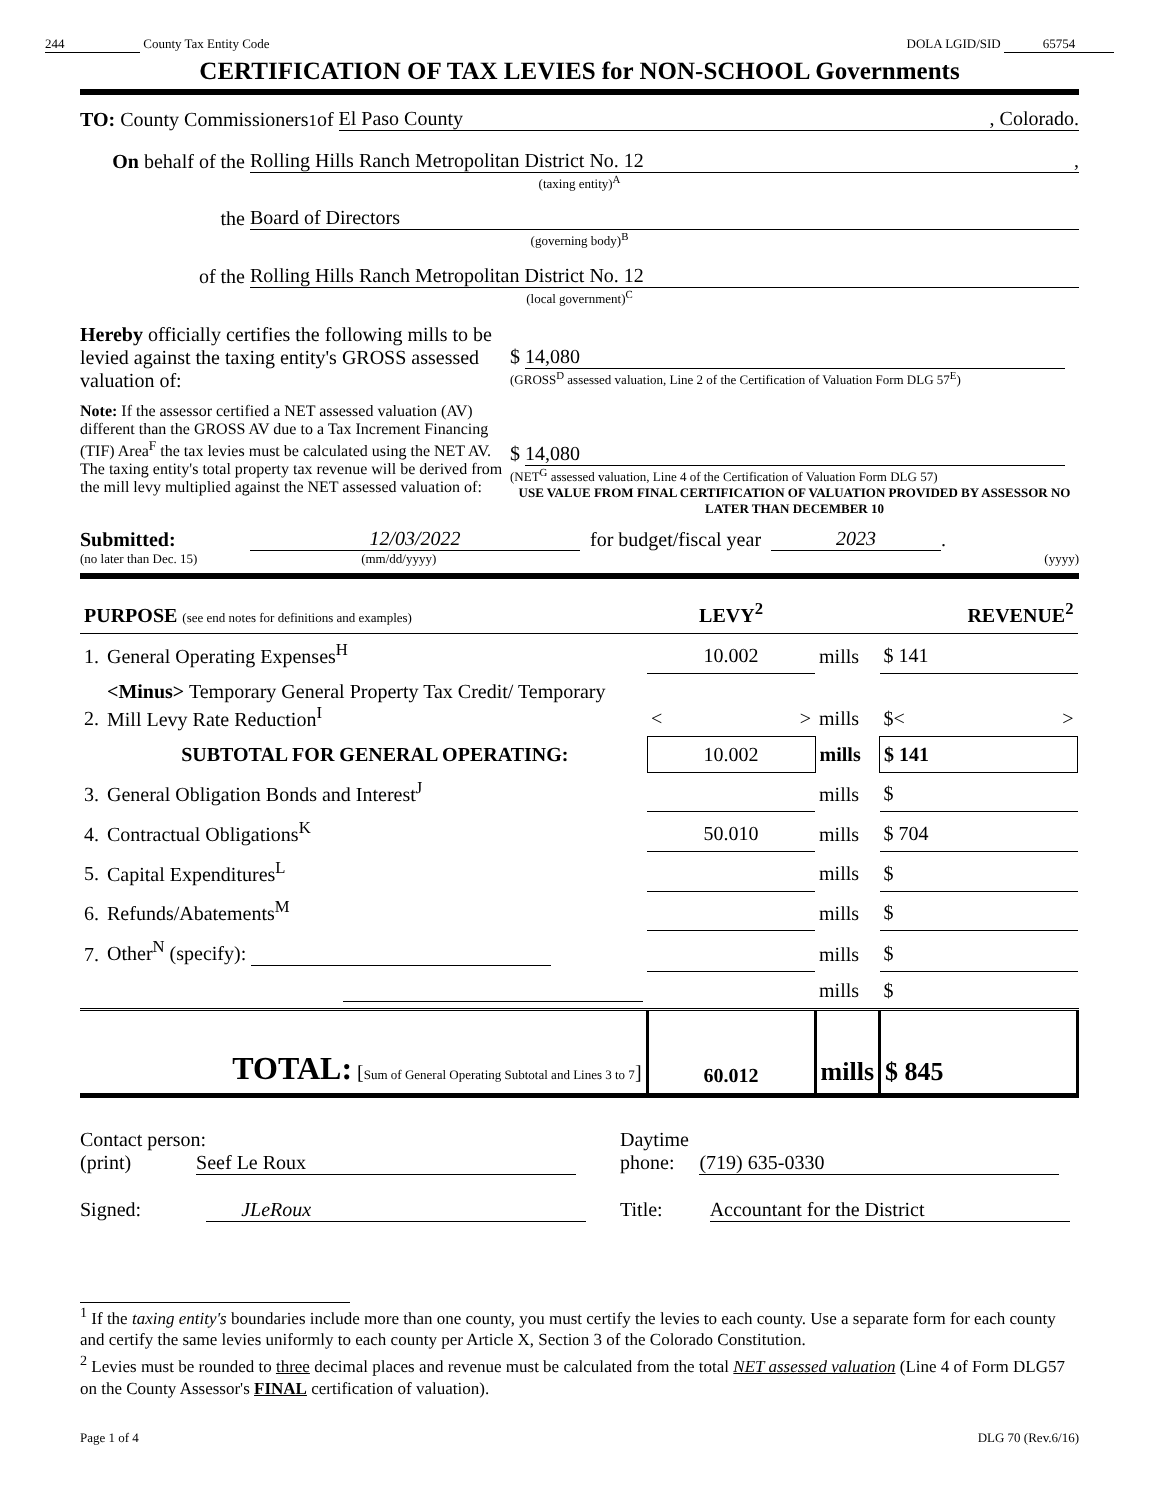244 County Tax Entity Code DOLA LGID/SID 65754
CERTIFICATION OF TAX LEVIES for NON-SCHOOL Governments
TO: County Commissioners<sup>1</sup> of El Paso County , Colorado.
On behalf of the Rolling Hills Ranch Metropolitan District No. 12 ,
(taxing entity)<sup>A</sup>
the Board of Directors
(governing body)<sup>B</sup>
of the Rolling Hills Ranch Metropolitan District No. 12
(local government)<sup>C</sup>
Hereby officially certifies the following mills to be levied against the taxing entity's GROSS assessed valuation of:
$ 14,080
(GROSS<sup>D</sup> assessed valuation, Line 2 of the Certification of Valuation Form DLG 57<sup>E</sup>)
Note: If the assessor certified a NET assessed valuation (AV) different than the GROSS AV due to a Tax Increment Financing (TIF) Area<sup>F</sup> the tax levies must be calculated using the NET AV. The taxing entity's total property tax revenue will be derived from the mill levy multiplied against the NET assessed valuation of:
$ 14,080
(NET<sup>G</sup> assessed valuation, Line 4 of the Certification of Valuation Form DLG 57)
USE VALUE FROM FINAL CERTIFICATION OF VALUATION PROVIDED BY ASSESSOR NO LATER THAN DECEMBER 10
Submitted: 12/03/2022 for budget/fiscal year 2023 .
(no later than Dec. 15) (mm/dd/yyyy) (yyyy)
| PURPOSE (see end notes for definitions and examples) | | LEVY<sup>2</sup> | | REVENUE<sup>2</sup> |
| 1. | General Operating Expenses<sup>H</sup> | 10.002 | mills | $ 141 |
| 2. | <Minus> Temporary General Property Tax Credit/ Temporary Mill Levy Rate Reduction<sup>I</sup> | < > | mills | $< > |
| | SUBTOTAL FOR GENERAL OPERATING: | 10.002 | mills | $ 141 |
| 3. | General Obligation Bonds and Interest<sup>J</sup> | | mills | $ |
| 4. | Contractual Obligations<sup>K</sup> | 50.010 | mills | $ 704 |
| 5. | Capital Expenditures<sup>L</sup> | | mills | $ |
| 6. | Refunds/Abatements<sup>M</sup> | | mills | $ |
| 7. | Other<sup>N</sup> (specify): | | mills | $ |
| | | | mills | $ |
| | TOTAL: [ Sum of General Operating Subtotal and Lines 3 to 7 ] | 60.012 | mills | $ 845 |
Contact person:
(print) Seef Le Roux
Signed: JLeRoux
Daytime
phone: (719) 635-0330
Title: Accountant for the District
<sup>1</sup> If the taxing entity's boundaries include more than one county, you must certify the levies to each county. Use a separate form for each county and certify the same levies uniformly to each county per Article X, Section 3 of the Colorado Constitution.
<sup>2</sup> Levies must be rounded to three decimal places and revenue must be calculated from the total NET assessed valuation (Line 4 of Form DLG57 on the County Assessor's FINAL certification of valuation).
Page 1 of 4 DLG 70 (Rev.6/16)